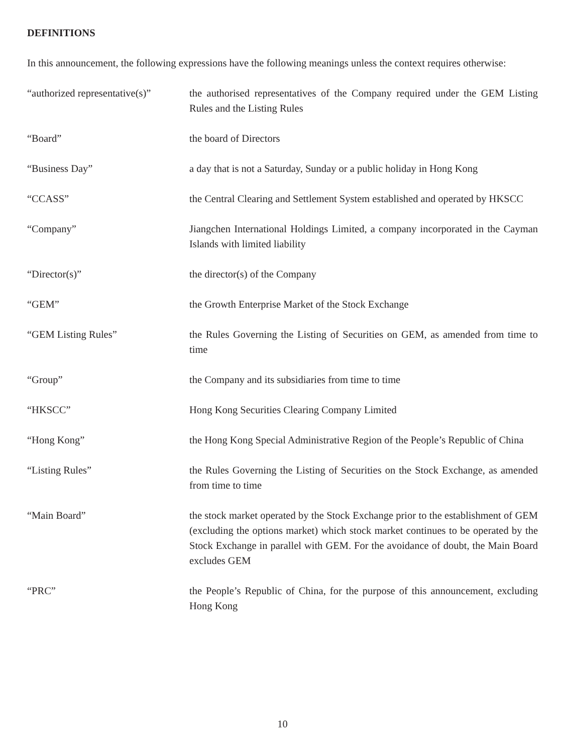DEFINITIONS
In this announcement, the following expressions have the following meanings unless the context requires otherwise:
| “authorized representative(s)” | the authorised representatives of the Company required under the GEM Listing Rules and the Listing Rules |
| “Board” | the board of Directors |
| “Business Day” | a day that is not a Saturday, Sunday or a public holiday in Hong Kong |
| “CCASS” | the Central Clearing and Settlement System established and operated by HKSCC |
| “Company” | Jiangchen International Holdings Limited, a company incorporated in the Cayman Islands with limited liability |
| “Director(s)” | the director(s) of the Company |
| “GEM” | the Growth Enterprise Market of the Stock Exchange |
| “GEM Listing Rules” | the Rules Governing the Listing of Securities on GEM, as amended from time to time |
| “Group” | the Company and its subsidiaries from time to time |
| “HKSCC” | Hong Kong Securities Clearing Company Limited |
| “Hong Kong” | the Hong Kong Special Administrative Region of the People’s Republic of China |
| “Listing Rules” | the Rules Governing the Listing of Securities on the Stock Exchange, as amended from time to time |
| “Main Board” | the stock market operated by the Stock Exchange prior to the establishment of GEM (excluding the options market) which stock market continues to be operated by the Stock Exchange in parallel with GEM. For the avoidance of doubt, the Main Board excludes GEM |
| “PRC” | the People’s Republic of China, for the purpose of this announcement, excluding Hong Kong |
10